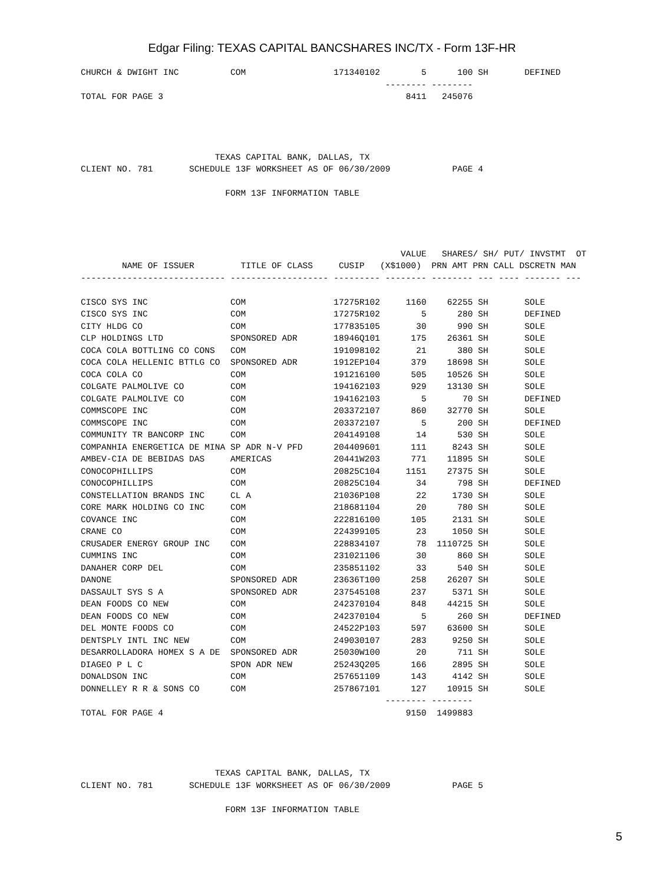Edgar Filing: TEXAS CAPITAL BANCSHARES INC/TX - Form 13F-HR
CHURCH & DWIGHT INC          COM                 171340102        5      100 SH       DEFINED
                                                           -------- --------
TOTAL FOR PAGE 3                                               8411   245076




                          TEXAS CAPITAL BANK, DALLAS, TX
CLIENT NO. 781       SCHEDULE 13F WORKSHEET AS OF 06/30/2009            PAGE 4

                            FORM 13F INFORMATION TABLE




                                                              VALUE   SHARES/ SH/ PUT/ INVSTMT  OT
        NAME OF ISSUER         TITLE OF CLASS     CUSIP   (X$1000)  PRN AMT PRN CALL DSCRETN MAN
---------------------------- ------------------- --------- -------- -------- --- ---- ------- ---
CISCO SYS INC                COM                 17275R102     1160    62255 SH       SOLE
CISCO SYS INC                COM                 17275R102        5      280 SH       DEFINED
CITY HLDG CO                 COM                 177835105       30      990 SH       SOLE
CLP HOLDINGS LTD             SPONSORED ADR       18946Q101      175    26361 SH       SOLE
COCA COLA BOTTLING CO CONS   COM                 191098102       21      380 SH       SOLE
COCA COLA HELLENIC BTTLG CO  SPONSORED ADR       1912EP104      379    18698 SH       SOLE
COCA COLA CO                 COM                 191216100      505    10526 SH       SOLE
COLGATE PALMOLIVE CO         COM                 194162103      929    13130 SH       SOLE
COLGATE PALMOLIVE CO         COM                 194162103        5       70 SH       DEFINED
COMMSCOPE INC                COM                 203372107      860    32770 SH       SOLE
COMMSCOPE INC                COM                 203372107        5      200 SH       DEFINED
COMMUNITY TR BANCORP INC     COM                 204149108       14      530 SH       SOLE
COMPANHIA ENERGETICA DE MINA SP ADR N-V PFD      204409601      111     8243 SH       SOLE
AMBEV-CIA DE BEBIDAS DAS     AMERICAS            20441W203      771    11895 SH       SOLE
CONOCOPHILLIPS               COM                 20825C104     1151    27375 SH       SOLE
CONOCOPHILLIPS               COM                 20825C104       34      798 SH       DEFINED
CONSTELLATION BRANDS INC     CL A                21036P108       22     1730 SH       SOLE
CORE MARK HOLDING CO INC     COM                 218681104       20      780 SH       SOLE
COVANCE INC                  COM                 222816100      105     2131 SH       SOLE
CRANE CO                     COM                 224399105       23     1050 SH       SOLE
CRUSADER ENERGY GROUP INC    COM                 228834107       78  1110725 SH       SOLE
CUMMINS INC                  COM                 231021106       30      860 SH       SOLE
DANAHER CORP DEL             COM                 235851102       33      540 SH       SOLE
DANONE                       SPONSORED ADR       23636T100      258    26207 SH       SOLE
DASSAULT SYS S A             SPONSORED ADR       237545108      237     5371 SH       SOLE
DEAN FOODS CO NEW            COM                 242370104      848    44215 SH       SOLE
DEAN FOODS CO NEW            COM                 242370104        5      260 SH       DEFINED
DEL MONTE FOODS CO           COM                 24522P103      597    63600 SH       SOLE
DENTSPLY INTL INC NEW        COM                 249030107      283     9250 SH       SOLE
DESARROLLADORA HOMEX S A DE  SPONSORED ADR       25030W100       20      711 SH       SOLE
DIAGEO P L C                 SPON ADR NEW        25243Q205      166     2895 SH       SOLE
DONALDSON INC                COM                 257651109      143     4142 SH       SOLE
DONNELLEY R R & SONS CO      COM                 257867101      127    10915 SH       SOLE
                                                           -------- --------
TOTAL FOR PAGE 4                                               9150  1499883




                          TEXAS CAPITAL BANK, DALLAS, TX
CLIENT NO. 781       SCHEDULE 13F WORKSHEET AS OF 06/30/2009            PAGE 5

                            FORM 13F INFORMATION TABLE
5